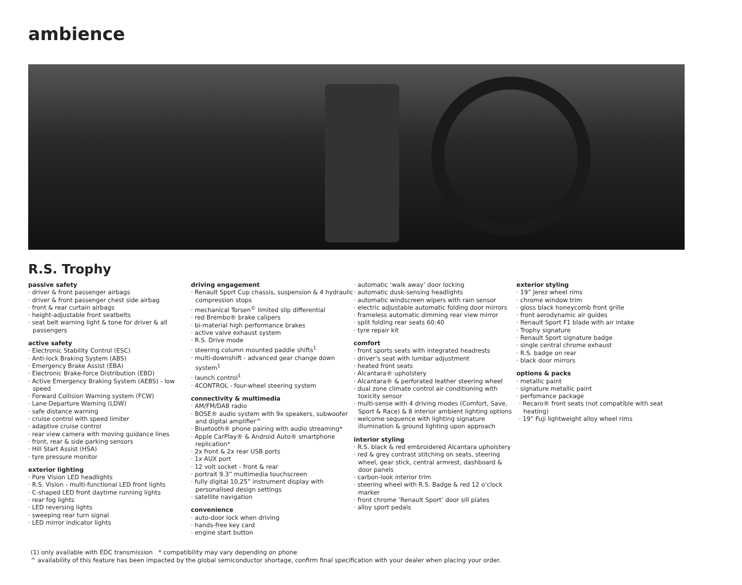ambience
R.S. Trophy
passive safety
· driver & front passenger airbags
· driver & front passenger chest side airbag
· front & rear curtain airbags
· height-adjustable front seatbelts
· seat belt warning light & tone for driver & all passengers
active safety
· Electronic Stability Control (ESC)
· Anti-lock Braking System (ABS)
· Emergency Brake Assist (EBA)
· Electronic Brake-force Distribution (EBD)
· Active Emergency Braking System (AEBS) - low speed
· Forward Collision Warning system (FCW)
· Lane Departure Warning (LDW)
· safe distance warning
· cruise control with speed limiter
· adaptive cruise control
· rear view camera with moving guidance lines
· front, rear & side parking sensors
· Hill Start Assist (HSA)
· tyre pressure monitor
exterior lighting
· Pure Vision LED headlights
· R.S. Vision - multi-functional LED front lights
· C-shaped LED front daytime running lights
· rear fog lights
· LED reversing lights
· sweeping rear turn signal
· LED mirror indicator lights
driving engagement
· Renault Sport Cup chassis, suspension & 4 hydraulic compression stops
· mechanical Torsen<sup>©</sup> limited slip differential
· red Brembo® brake calipers
· bi-material high performance brakes
· active valve exhaust system
· R.S. Drive mode
· steering column mounted paddle shifts<sup>1</sup>
· multi-downshift - advanced gear change down system<sup>1</sup>
· launch control<sup>1</sup>
· 4CONTROL - four-wheel steering system
connectivity & multimedia
· AM/FM/DAB radio
· BOSE® audio system with 9x speakers, subwoofer and digital amplifier^
· Bluetooth® phone pairing with audio streaming*
· Apple CarPlay® & Android Auto® smartphone replication*
· 2x front & 2x rear USB ports
· 1x AUX port
· 12 volt socket - front & rear
· portrait 9.3” multimedia touchscreen
· fully digital 10.25” instrument display with personalised design settings
· satellite navigation
convenience
· auto-door lock when driving
· hands-free key card
· engine start button
· automatic ‘walk away’ door locking
· automatic dusk-sensing headlights
· automatic windscreen wipers with rain sensor
· electric adjustable automatic folding door mirrors
· frameless automatic dimming rear view mirror
· split folding rear seats 60:40
· tyre repair kit
comfort
· front sports seats with integrated headrests
· driver’s seat with lumbar adjustment
· heated front seats
· Alcantara® upholstery
· Alcantara® & perforated leather steering wheel
· dual zone climate control air conditioning with toxicity sensor
· multi-sense with 4 driving modes (Comfort, Save, Sport & Race) & 8 interior ambient lighting options
· welcome sequence with lighting signature illumination & ground lighting upon approach
interior styling
· R.S. black & red embroidered Alcantara upholstery
· red & grey contrast stitching on seats, steering wheel, gear stick, central armrest, dashboard & door panels
· carbon-look interior trim
· steering wheel with R.S. Badge & red 12 o’clock marker
· front chrome ‘Renault Sport’ door sill plates
· alloy sport pedals
exterior styling
· 19” Jerez wheel rims
· chrome window trim
· gloss black honeycomb front grille
· front aerodynamic air guides
· Renault Sport F1 blade with air intake
· Trophy signature
· Renault Sport signature badge
· single central chrome exhaust
· R.S. badge on rear
· black door mirrors
options & packs
· metallic paint
· signature metallic paint
· perfomance package
· Recaro® front seats (not compatible with seat heating)
· 19” Fuji lightweight alloy wheel rims
(1) only available with EDC transmission * compatibility may vary depending on phone
^ availability of this feature has been impacted by the global semiconductor shortage, confirm final specification with your dealer when placing your order.